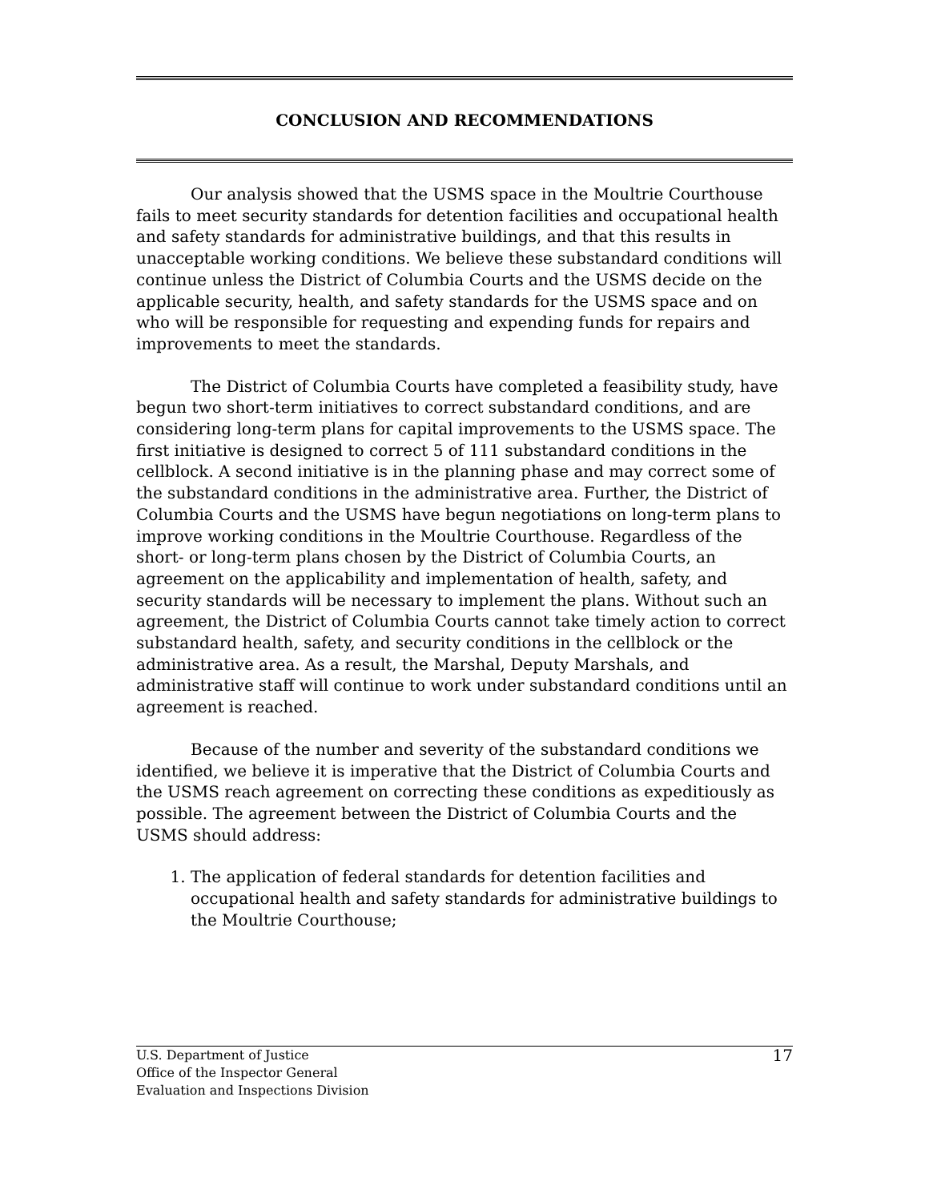CONCLUSION AND RECOMMENDATIONS
Our analysis showed that the USMS space in the Moultrie Courthouse fails to meet security standards for detention facilities and occupational health and safety standards for administrative buildings, and that this results in unacceptable working conditions. We believe these substandard conditions will continue unless the District of Columbia Courts and the USMS decide on the applicable security, health, and safety standards for the USMS space and on who will be responsible for requesting and expending funds for repairs and improvements to meet the standards.
The District of Columbia Courts have completed a feasibility study, have begun two short-term initiatives to correct substandard conditions, and are considering long-term plans for capital improvements to the USMS space. The first initiative is designed to correct 5 of 111 substandard conditions in the cellblock. A second initiative is in the planning phase and may correct some of the substandard conditions in the administrative area. Further, the District of Columbia Courts and the USMS have begun negotiations on long-term plans to improve working conditions in the Moultrie Courthouse. Regardless of the short- or long-term plans chosen by the District of Columbia Courts, an agreement on the applicability and implementation of health, safety, and security standards will be necessary to implement the plans. Without such an agreement, the District of Columbia Courts cannot take timely action to correct substandard health, safety, and security conditions in the cellblock or the administrative area. As a result, the Marshal, Deputy Marshals, and administrative staff will continue to work under substandard conditions until an agreement is reached.
Because of the number and severity of the substandard conditions we identified, we believe it is imperative that the District of Columbia Courts and the USMS reach agreement on correcting these conditions as expeditiously as possible. The agreement between the District of Columbia Courts and the USMS should address:
1. The application of federal standards for detention facilities and occupational health and safety standards for administrative buildings to the Moultrie Courthouse;
U.S. Department of Justice
Office of the Inspector General
Evaluation and Inspections Division
17